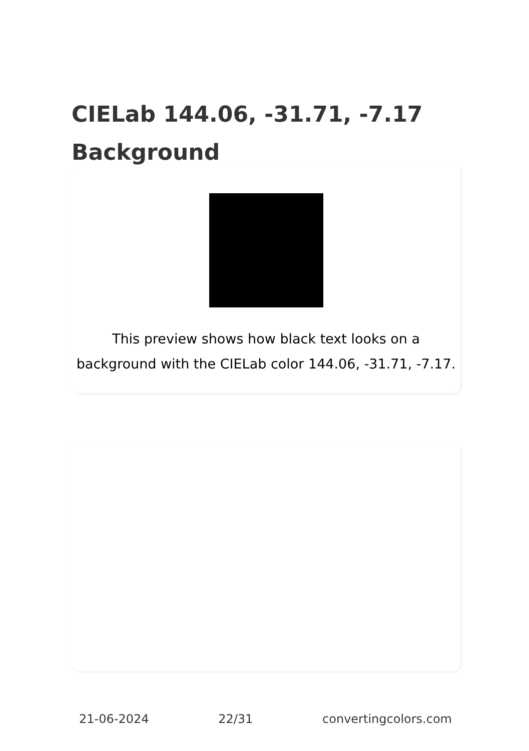CIELab 144.06, -31.71, -7.17
Background
This preview shows how black text looks on a background with the CIELab color 144.06, -31.71, -7.17.
21-06-2024 22/31 convertingcolors.com